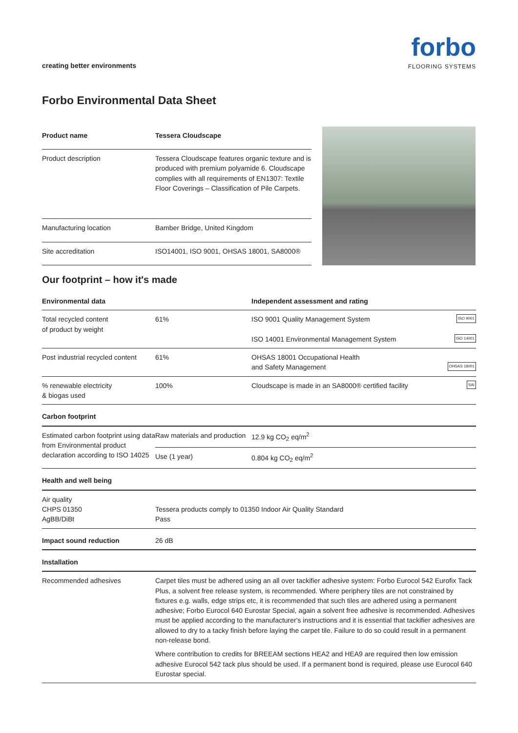creating better environments
forbo
FLOORING SYSTEMS
Forbo Environmental Data Sheet
| Product name | Tessera Cloudscape |
| --- | --- |
| Product description | Tessera Cloudscape features organic texture and is produced with premium polyamide 6. Cloudscape complies with all requirements of EN1307: Textile Floor Coverings – Classification of Pile Carpets. |
| Manufacturing location | Bamber Bridge, United Kingdom |
| Site accreditation | ISO14001, ISO 9001, OHSAS 18001, SA8000® |
Our footprint – how it's made
| Environmental data | | Independent assessment and rating |
| --- | --- | --- |
| Total recycled content of product by weight | 61% | ISO 9001 Quality Management System ISO 9001 ISO 14001 Environmental Management System ISO 14001 |
| Post industrial recycled content | 61% | OHSAS 18001 Occupational Health and Safety Management OHSAS 18001 |
| % renewable electricity & biogas used | 100% | Cloudscape is made in an SA8000® certified facility SAI |
| Carbon footprint | | |
| Estimated carbon footprint using data from Environmental product declaration according to ISO 14025 | Raw materials and production | 12.9 kg CO<sub>2</sub> eq/m<sup>2</sup> |
| | Use (1 year) | 0.804 kg CO<sub>2</sub> eq/m<sup>2</sup> |
| Health and well being | | |
| Air quality CHPS 01350 AgBB/DiBt | Tessera products comply to 01350 Indoor Air Quality Standard Pass | |
| Impact sound reduction | 26 dB | |
| Installation | | |
| Recommended adhesives | Carpet tiles must be adhered using an all over tackifier adhesive system: Forbo Eurocol 542 Eurofix Tack Plus, a solvent free release system, is recommended. Where periphery tiles are not constrained by fixtures e.g. walls, edge strips etc, it is recommended that such tiles are adhered using a permanent adhesive; Forbo Eurocol 640 Eurostar Special, again a solvent free adhesive is recommended. Adhesives must be applied according to the manufacturer's instructions and it is essential that tackifier adhesives are allowed to dry to a tacky finish before laying the carpet tile. Failure to do so could result in a permanent non-release bond. Where contribution to credits for BREEAM sections HEA2 and HEA9 are required then low emission adhesive Eurocol 542 tack plus should be used. If a permanent bond is required, please use Eurocol 640 Eurostar special. | |